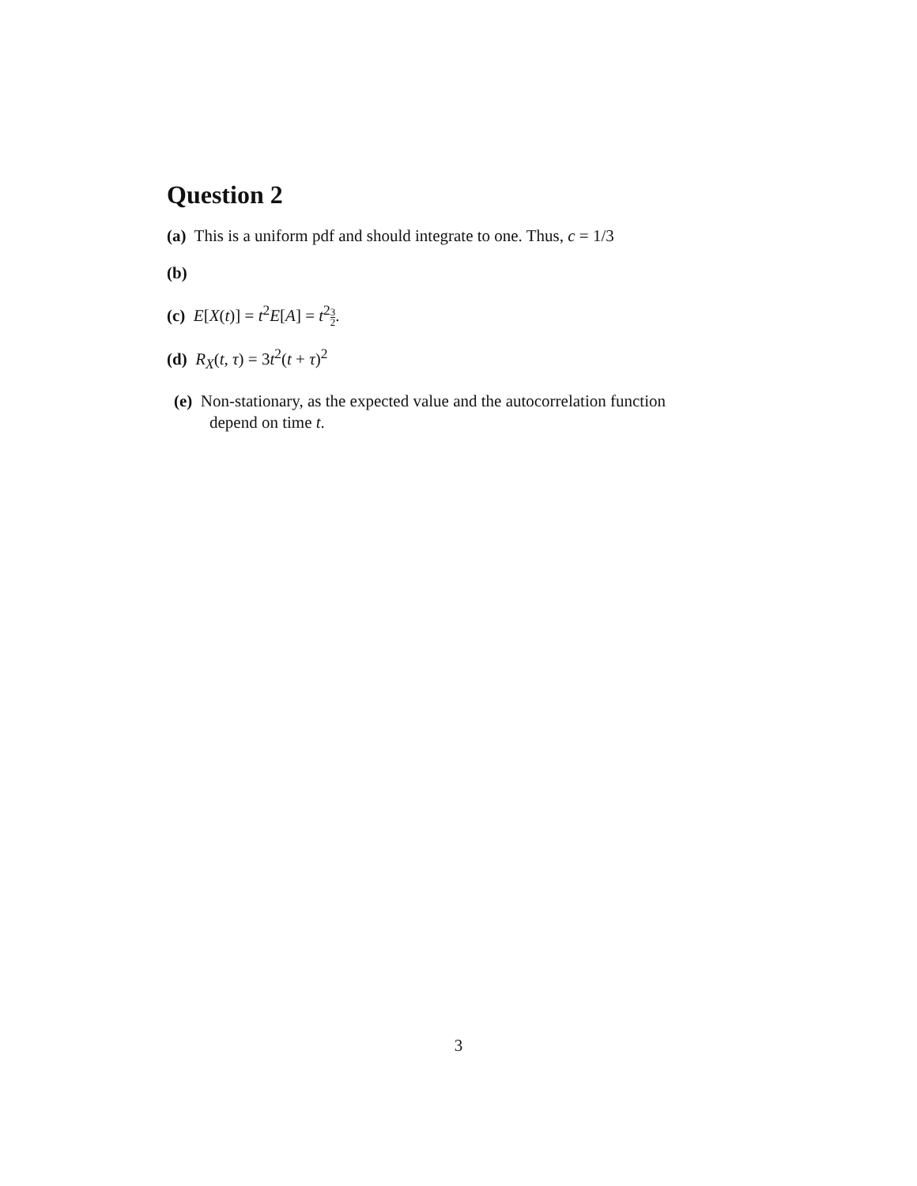Question 2
(a) This is a uniform pdf and should integrate to one. Thus, c = 1/3
(b)
(c) E[X(t)] = t<sup>2</sup>E[A] = t<sup>2</sup>3 2.
(d) R<sub>X</sub>(t, τ) = 3t<sup>2</sup>(t + τ)<sup>2</sup>
(e) Non-stationary, as the expected value and the autocorrelation function
depend on time t.
3